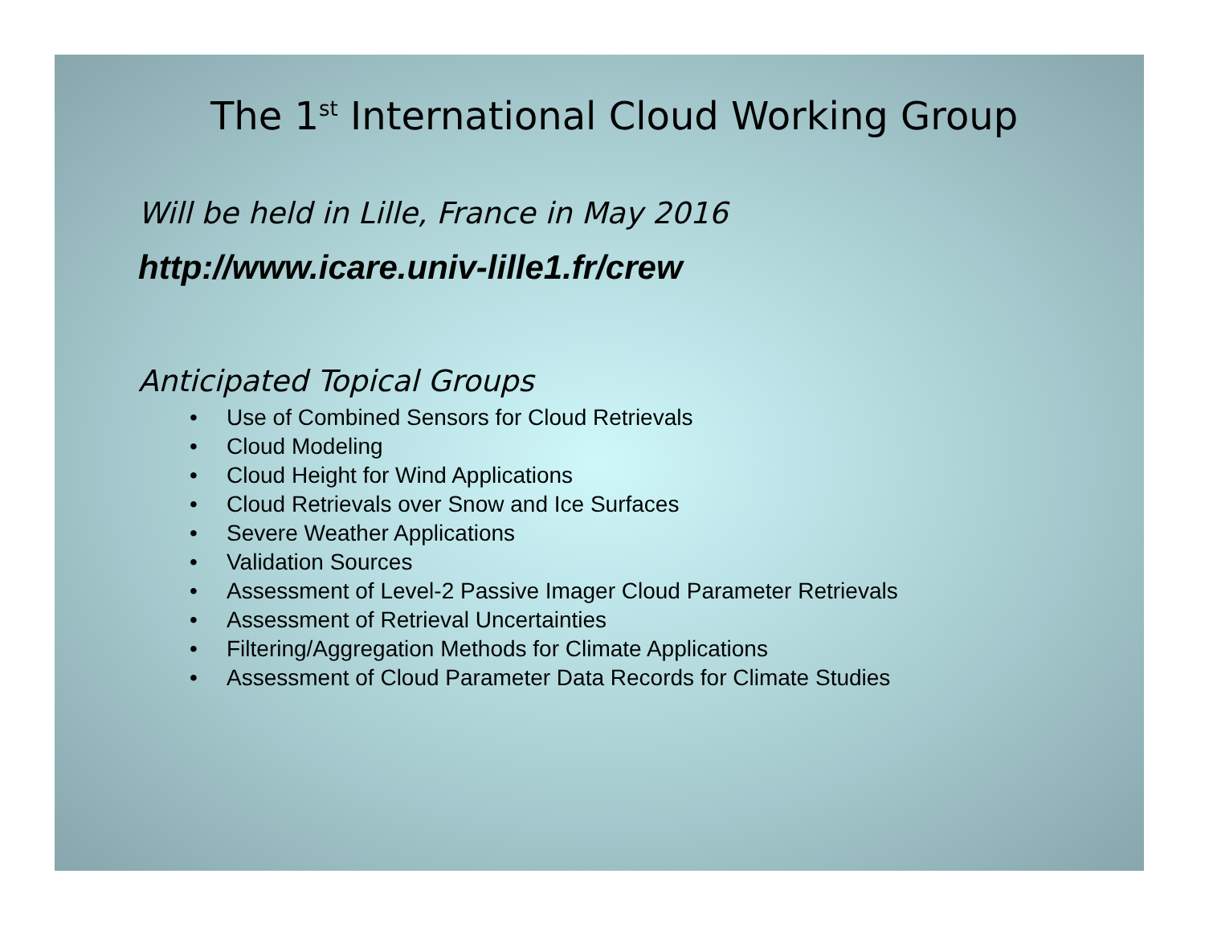The 1<sup>st</sup> International Cloud Working Group
Will be held in Lille, France in May 2016
http://www.icare.univ-lille1.fr/crew
Anticipated Topical Groups
• Use of Combined Sensors for Cloud Retrievals
• Cloud Modeling
• Cloud Height for Wind Applications
• Cloud Retrievals over Snow and Ice Surfaces
• Severe Weather Applications
• Validation Sources
• Assessment of Level-2 Passive Imager Cloud Parameter Retrievals
• Assessment of Retrieval Uncertainties
• Filtering/Aggregation Methods for Climate Applications
• Assessment of Cloud Parameter Data Records for Climate Studies